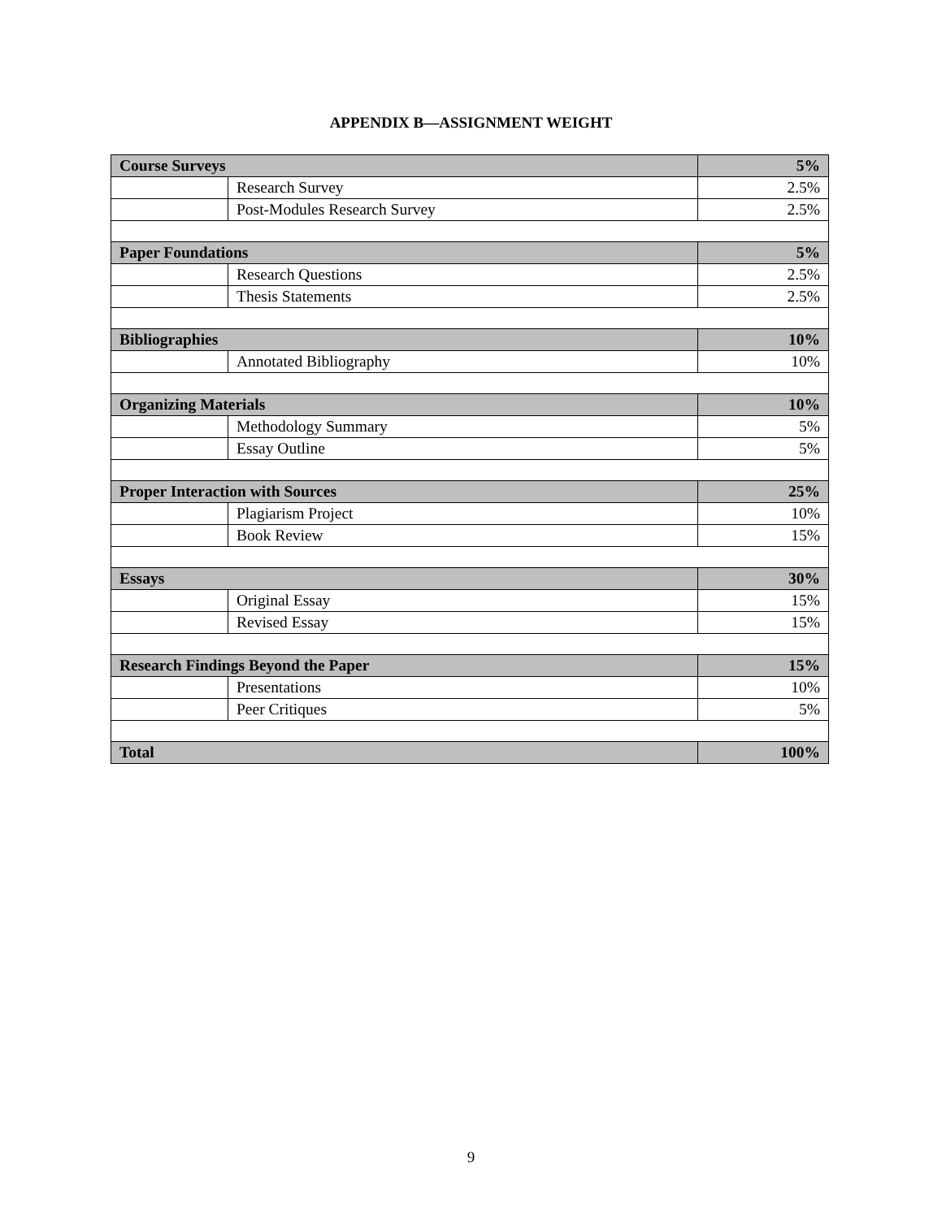APPENDIX B—ASSIGNMENT WEIGHT
| Course Surveys | | 5% |
| | Research Survey | 2.5% |
| | Post-Modules Research Survey | 2.5% |
| Paper Foundations | | 5% |
| | Research Questions | 2.5% |
| | Thesis Statements | 2.5% |
| Bibliographies | | 10% |
| | Annotated Bibliography | 10% |
| Organizing Materials | | 10% |
| | Methodology Summary | 5% |
| | Essay Outline | 5% |
| Proper Interaction with Sources | | 25% |
| | Plagiarism Project | 10% |
| | Book Review | 15% |
| Essays | | 30% |
| | Original Essay | 15% |
| | Revised Essay | 15% |
| Research Findings Beyond the Paper | | 15% |
| | Presentations | 10% |
| | Peer Critiques | 5% |
| Total | | 100% |
9